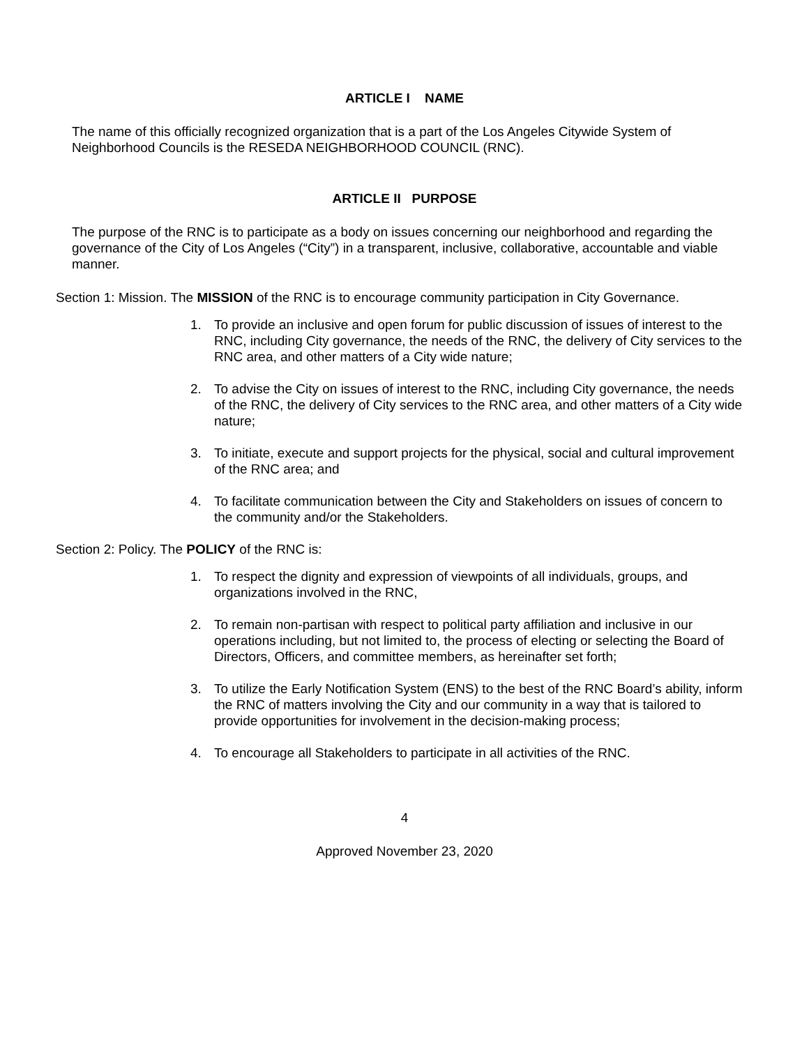ARTICLE I NAME
The name of this officially recognized organization that is a part of the Los Angeles Citywide System of Neighborhood Councils is the RESEDA NEIGHBORHOOD COUNCIL (RNC).
ARTICLE II PURPOSE
The purpose of the RNC is to participate as a body on issues concerning our neighborhood and regarding the governance of the City of Los Angeles (“City”) in a transparent, inclusive, collaborative, accountable and viable manner.
Section 1: Mission. The MISSION of the RNC is to encourage community participation in City Governance.
1. To provide an inclusive and open forum for public discussion of issues of interest to the RNC, including City governance, the needs of the RNC, the delivery of City services to the RNC area, and other matters of a City wide nature;
2. To advise the City on issues of interest to the RNC, including City governance, the needs of the RNC, the delivery of City services to the RNC area, and other matters of a City wide nature;
3. To initiate, execute and support projects for the physical, social and cultural improvement of the RNC area; and
4. To facilitate communication between the City and Stakeholders on issues of concern to the community and/or the Stakeholders.
Section 2: Policy. The POLICY of the RNC is:
1. To respect the dignity and expression of viewpoints of all individuals, groups, and organizations involved in the RNC,
2. To remain non-partisan with respect to political party affiliation and inclusive in our operations including, but not limited to, the process of electing or selecting the Board of Directors, Officers, and committee members, as hereinafter set forth;
3. To utilize the Early Notification System (ENS) to the best of the RNC Board’s ability, inform the RNC of matters involving the City and our community in a way that is tailored to provide opportunities for involvement in the decision-making process;
4. To encourage all Stakeholders to participate in all activities of the RNC.
4
Approved November 23, 2020